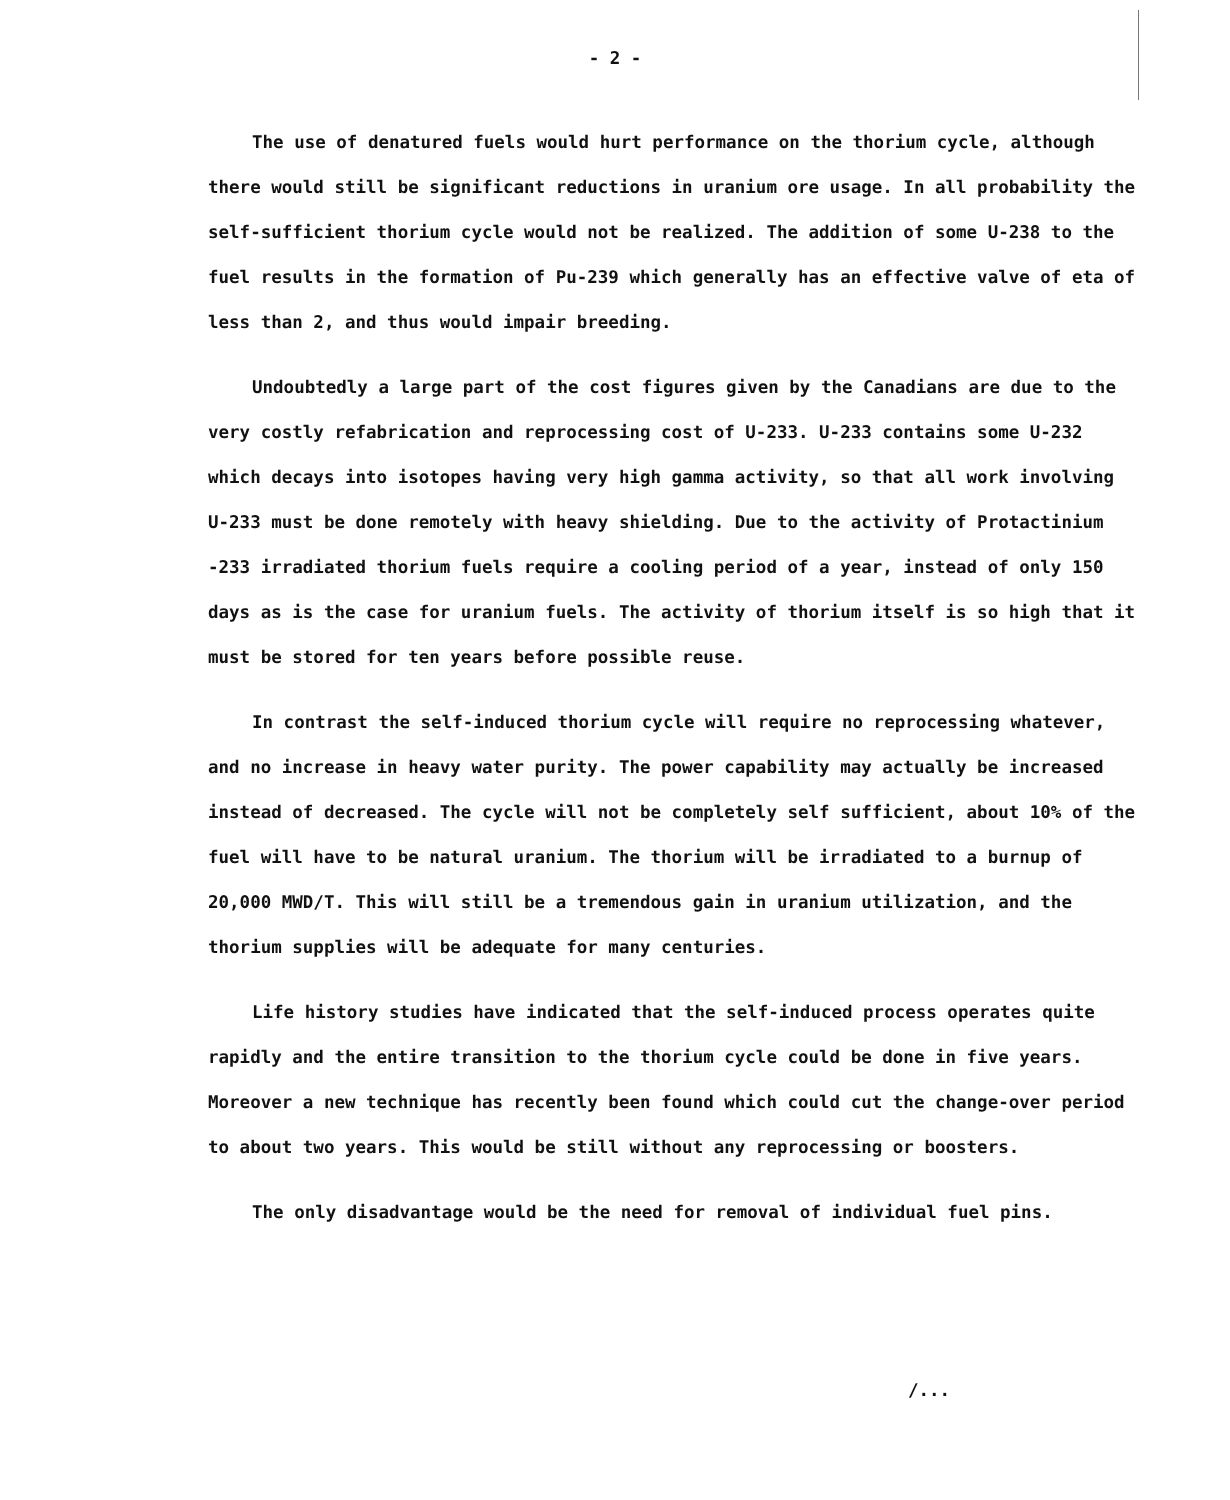- 2 -
The use of denatured fuels would hurt performance on the thorium cycle, although there would still be significant reductions in uranium ore usage. In all probability the self-sufficient thorium cycle would not be realized. The addition of some U-238 to the fuel results in the formation of Pu-239 which generally has an effective valve of eta of less than 2, and thus would impair breeding.
Undoubtedly a large part of the cost figures given by the Canadians are due to the very costly refabrication and reprocessing cost of U-233. U-233 contains some U-232 which decays into isotopes having very high gamma activity, so that all work involving U-233 must be done remotely with heavy shielding. Due to the activity of Protactinium -233 irradiated thorium fuels require a cooling period of a year, instead of only 150 days as is the case for uranium fuels. The activity of thorium itself is so high that it must be stored for ten years before possible reuse.
In contrast the self-induced thorium cycle will require no reprocessing whatever, and no increase in heavy water purity. The power capability may actually be increased instead of decreased. The cycle will not be completely self sufficient, about 10% of the fuel will have to be natural uranium. The thorium will be irradiated to a burnup of 20,000 MWD/T. This will still be a tremendous gain in uranium utilization, and the thorium supplies will be adequate for many centuries.
Life history studies have indicated that the self-induced process operates quite rapidly and the entire transition to the thorium cycle could be done in five years. Moreover a new technique has recently been found which could cut the change-over period to about two years. This would be still without any reprocessing or boosters.
The only disadvantage would be the need for removal of individual fuel pins.
/...